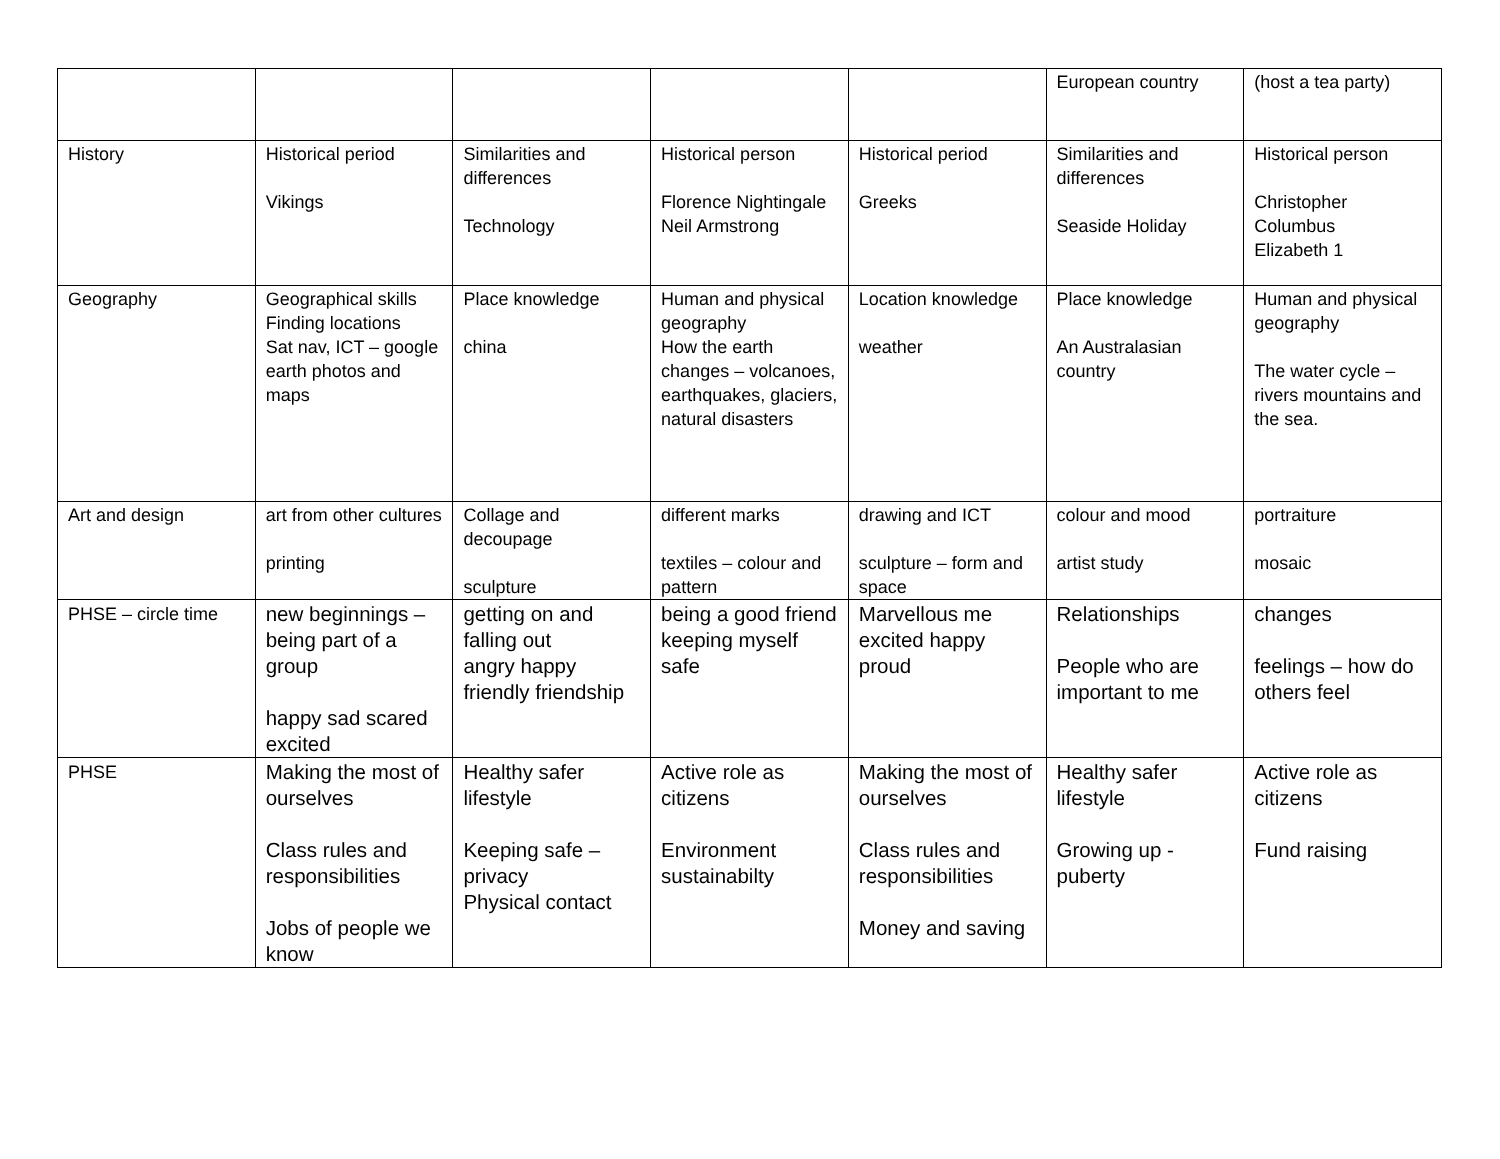| | | | | | European country | (host a tea party) |
| History | Historical period Vikings | Similarities and differences Technology | Historical person Florence Nightingale Neil Armstrong | Historical period Greeks | Similarities and differences Seaside Holiday | Historical person Christopher Columbus Elizabeth 1 |
| Geography | Geographical skills Finding locations Sat nav, ICT – google earth photos and maps | Place knowledge china | Human and physical geography How the earth changes – volcanoes, earthquakes, glaciers, natural disasters | Location knowledge weather | Place knowledge An Australasian country | Human and physical geography The water cycle – rivers mountains and the sea. |
| Art and design | art from other cultures printing | Collage and decoupage sculpture | different marks textiles – colour and pattern | drawing and ICT sculpture – form and space | colour and mood artist study | portraiture mosaic |
| PHSE – circle time | new beginnings – being part of a group happy sad scared excited | getting on and falling out angry happy friendly friendship | being a good friend keeping myself safe | Marvellous me excited happy proud | Relationships People who are important to me | changes feelings – how do others feel |
| PHSE | Making the most of ourselves Class rules and responsibilities Jobs of people we know | Healthy safer lifestyle Keeping safe – privacy Physical contact | Active role as citizens Environment sustainabilty | Making the most of ourselves Class rules and responsibilities Money and saving | Healthy safer lifestyle Growing up - puberty | Active role as citizens Fund raising |